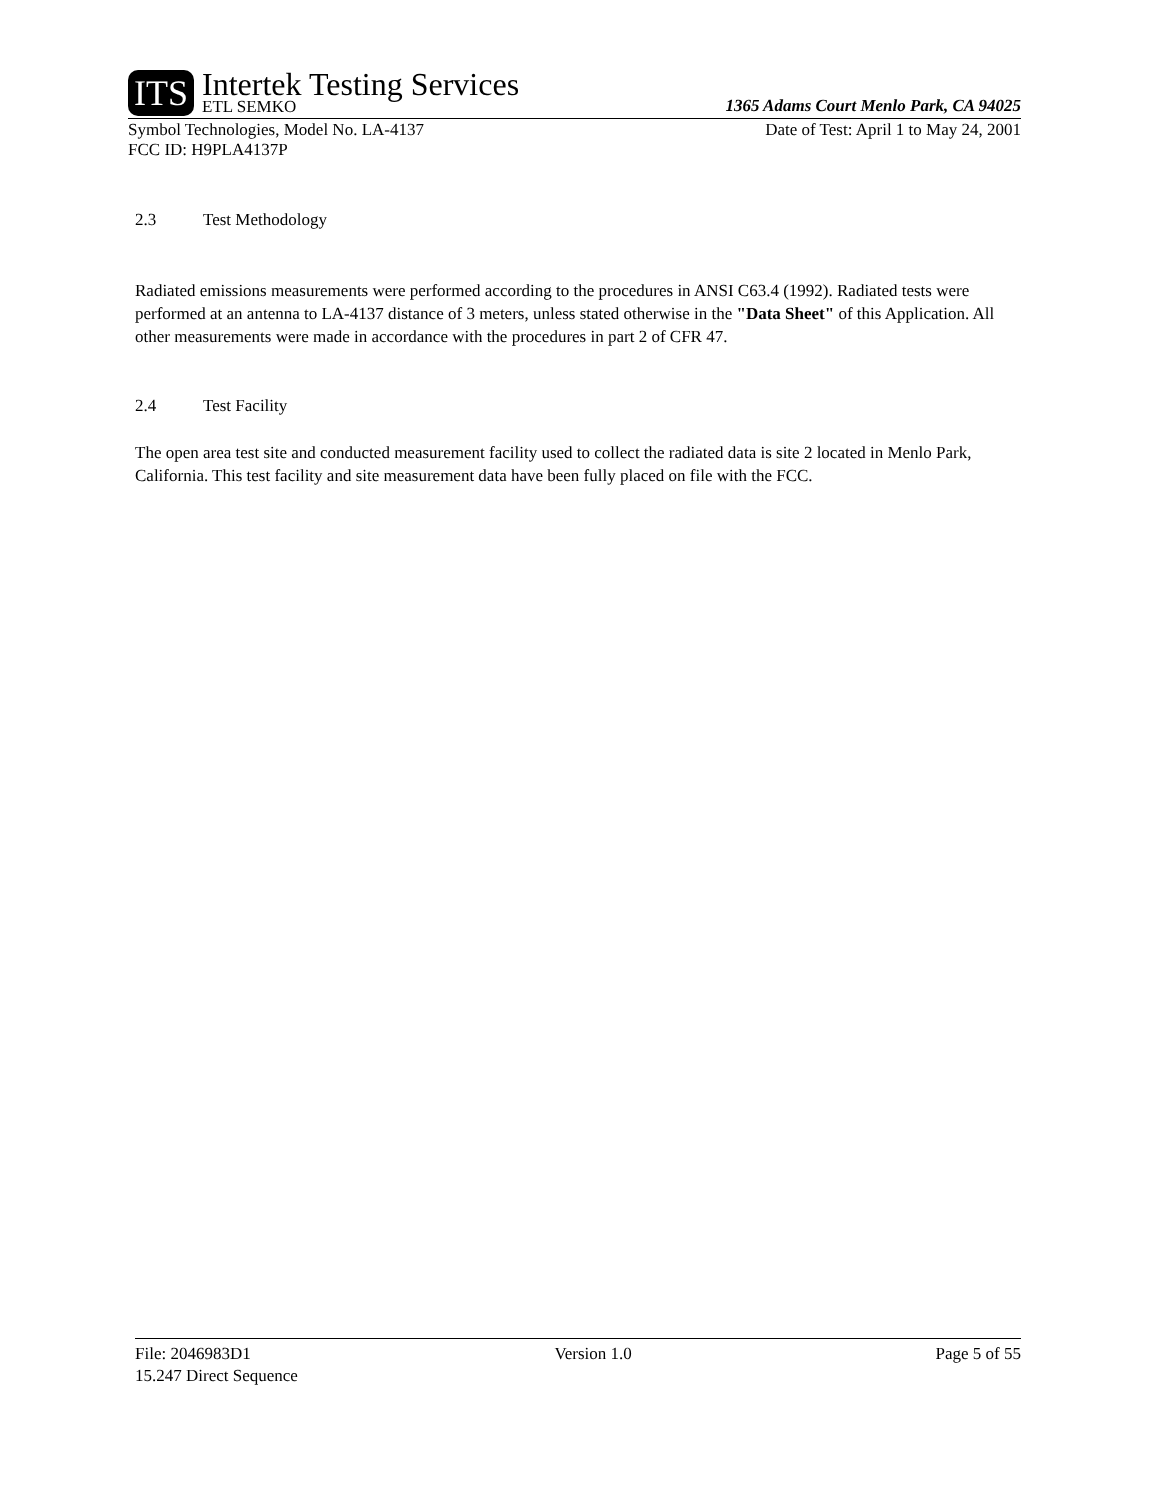ITS
Intertek Testing Services
ETL SEMKO
1365 Adams Court Menlo Park, CA 94025
Symbol Technologies, Model No. LA-4137 Date of Test: April 1 to May 24, 2001
FCC ID: H9PLA4137P
2.3 Test Methodology
Radiated emissions measurements were performed according to the procedures in ANSI C63.4 (1992). Radiated tests were performed at an antenna to LA-4137 distance of 3 meters, unless stated otherwise in the "Data Sheet" of this Application. All other measurements were made in accordance with the procedures in part 2 of CFR 47.
2.4 Test Facility
The open area test site and conducted measurement facility used to collect the radiated data is site 2 located in Menlo Park, California. This test facility and site measurement data have been fully placed on file with the FCC.
File: 2046983D1 Version 1.0 Page 5 of 55
15.247 Direct Sequence